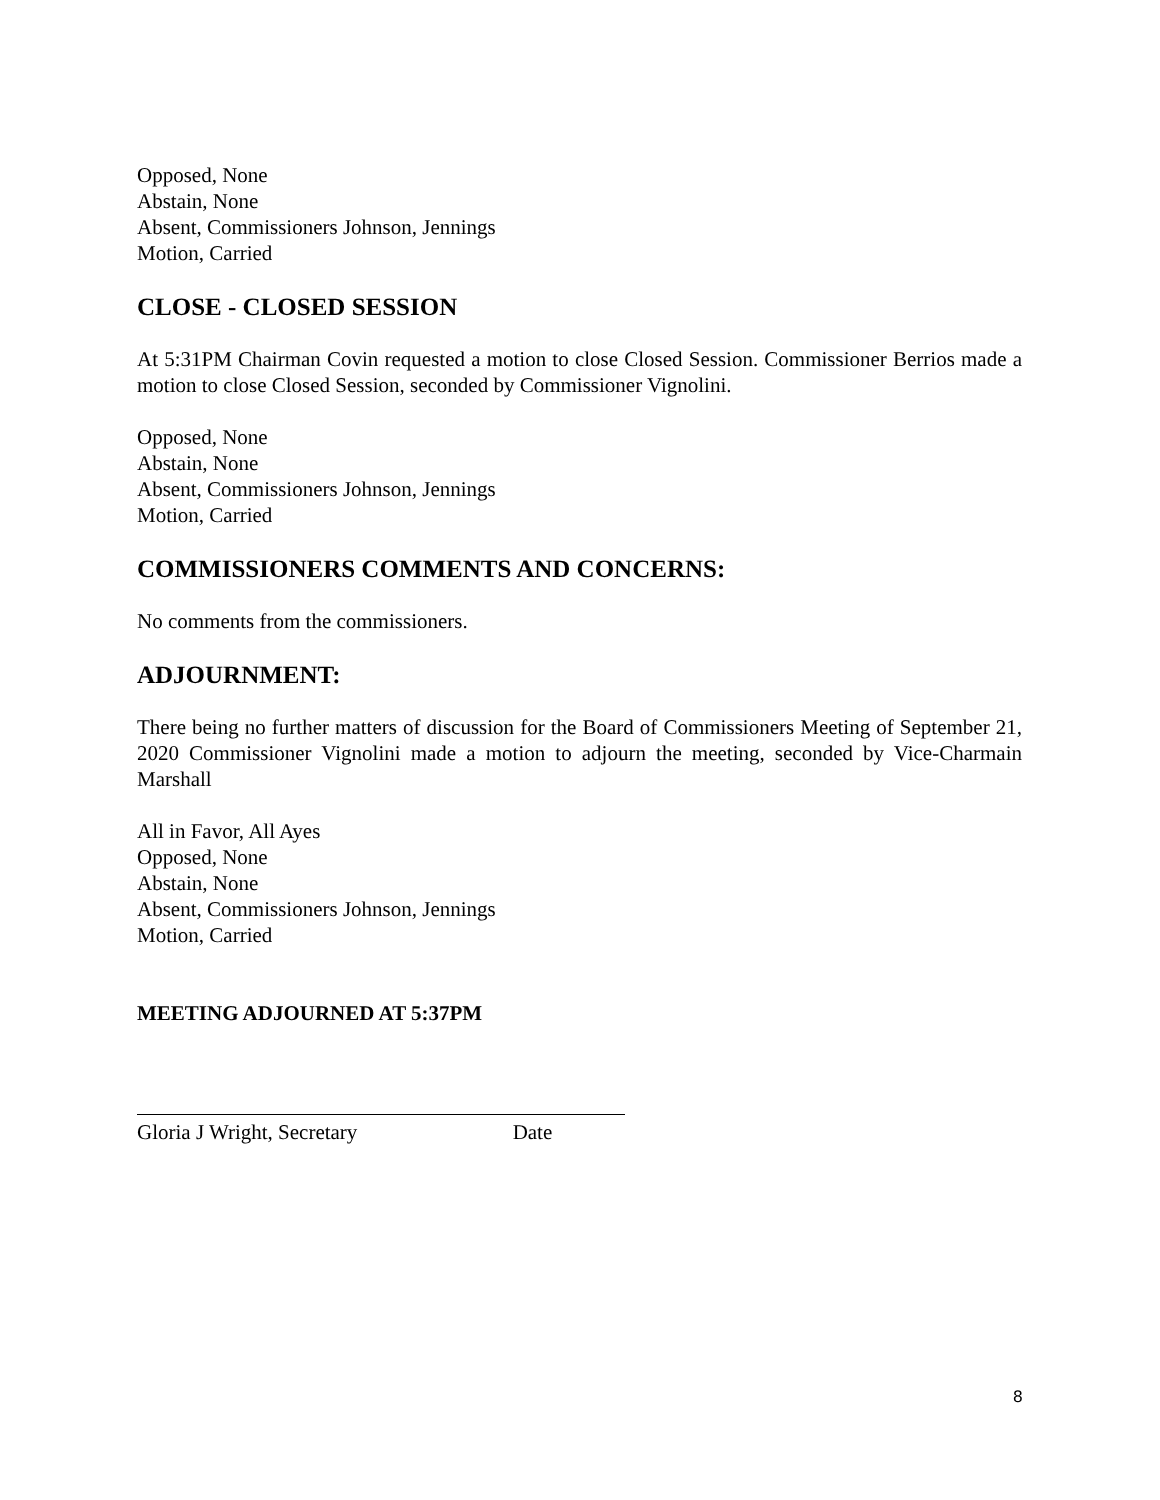Opposed, None
Abstain, None
Absent, Commissioners Johnson, Jennings
Motion, Carried
CLOSE - CLOSED SESSION
At 5:31PM Chairman Covin requested a motion to close Closed Session. Commissioner Berrios made a motion to close Closed Session, seconded by Commissioner Vignolini.
Opposed, None
Abstain, None
Absent, Commissioners Johnson, Jennings
Motion, Carried
COMMISSIONERS COMMENTS AND CONCERNS:
No comments from the commissioners.
ADJOURNMENT:
There being no further matters of discussion for the Board of Commissioners Meeting of September 21, 2020 Commissioner Vignolini made a motion to adjourn the meeting, seconded by Vice-Charmain Marshall
All in Favor, All Ayes
Opposed, None
Abstain, None
Absent, Commissioners Johnson, Jennings
Motion, Carried
MEETING ADJOURNED AT 5:37PM
Gloria J Wright, Secretary Date
8